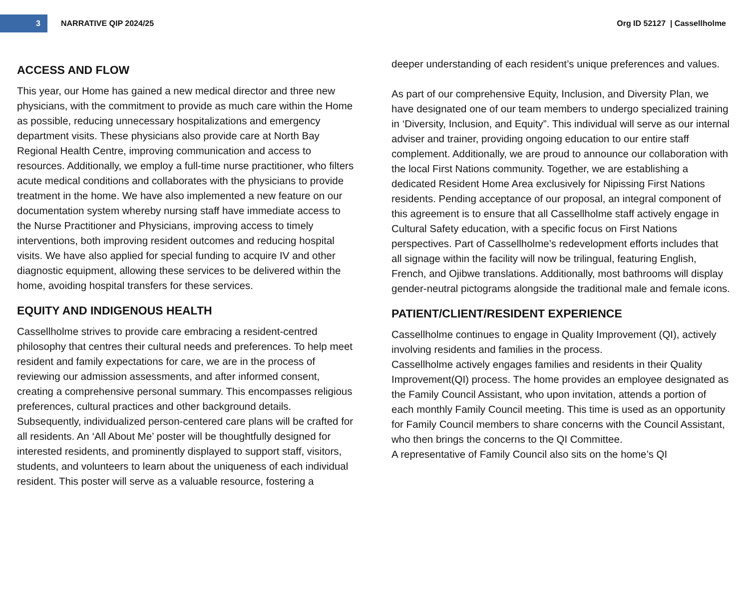3
NARRATIVE QIP 2024/25 Org ID 52127 | Cassellholme
ACCESS AND FLOW
This year, our Home has gained a new medical director and three new physicians, with the commitment to provide as much care within the Home as possible, reducing unnecessary hospitalizations and emergency department visits. These physicians also provide care at North Bay Regional Health Centre, improving communication and access to resources. Additionally, we employ a full-time nurse practitioner, who filters acute medical conditions and collaborates with the physicians to provide treatment in the home. We have also implemented a new feature on our documentation system whereby nursing staff have immediate access to the Nurse Practitioner and Physicians, improving access to timely interventions, both improving resident outcomes and reducing hospital visits. We have also applied for special funding to acquire IV and other diagnostic equipment, allowing these services to be delivered within the home, avoiding hospital transfers for these services.
EQUITY AND INDIGENOUS HEALTH
Cassellholme strives to provide care embracing a resident-centred philosophy that centres their cultural needs and preferences. To help meet resident and family expectations for care, we are in the process of reviewing our admission assessments, and after informed consent, creating a comprehensive personal summary. This encompasses religious preferences, cultural practices and other background details. Subsequently, individualized person-centered care plans will be crafted for all residents. An ‘All About Me’ poster will be thoughtfully designed for interested residents, and prominently displayed to support staff, visitors, students, and volunteers to learn about the uniqueness of each individual resident. This poster will serve as a valuable resource, fostering a
deeper understanding of each resident’s unique preferences and values.
As part of our comprehensive Equity, Inclusion, and Diversity Plan, we have designated one of our team members to undergo specialized training in ‘Diversity, Inclusion, and Equity”. This individual will serve as our internal adviser and trainer, providing ongoing education to our entire staff complement. Additionally, we are proud to announce our collaboration with the local First Nations community. Together, we are establishing a dedicated Resident Home Area exclusively for Nipissing First Nations residents. Pending acceptance of our proposal, an integral component of this agreement is to ensure that all Cassellholme staff actively engage in Cultural Safety education, with a specific focus on First Nations perspectives. Part of Cassellholme’s redevelopment efforts includes that all signage within the facility will now be trilingual, featuring English, French, and Ojibwe translations. Additionally, most bathrooms will display gender-neutral pictograms alongside the traditional male and female icons.
PATIENT/CLIENT/RESIDENT EXPERIENCE
Cassellholme continues to engage in Quality Improvement (QI), actively involving residents and families in the process.
Cassellholme actively engages families and residents in their Quality Improvement(QI) process. The home provides an employee designated as the Family Council Assistant, who upon invitation, attends a portion of each monthly Family Council meeting. This time is used as an opportunity for Family Council members to share concerns with the Council Assistant, who then brings the concerns to the QI Committee.
A representative of Family Council also sits on the home’s QI